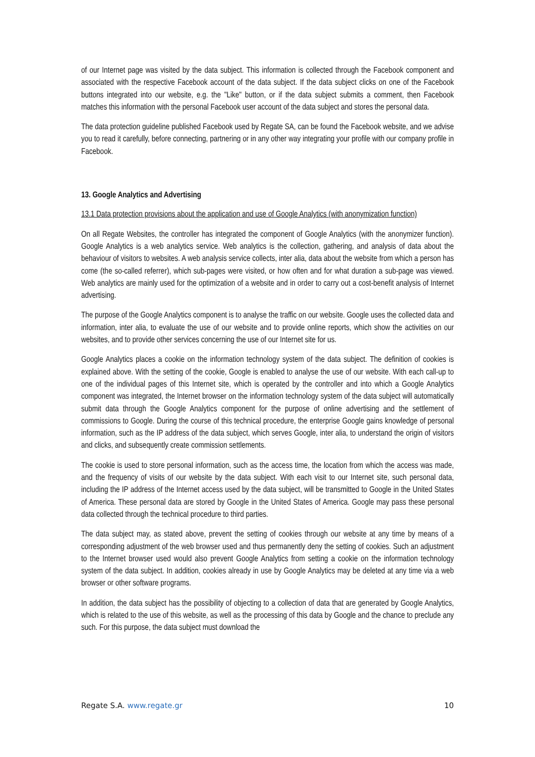of our Internet page was visited by the data subject. This information is collected through the Facebook component and associated with the respective Facebook account of the data subject. If the data subject clicks on one of the Facebook buttons integrated into our website, e.g. the "Like" button, or if the data subject submits a comment, then Facebook matches this information with the personal Facebook user account of the data subject and stores the personal data.
The data protection guideline published Facebook used by Regate SA, can be found the Facebook website, and we advise you to read it carefully, before connecting, partnering or in any other way integrating your profile with our company profile in Facebook.
13. Google Analytics and Advertising
13.1 Data protection provisions about the application and use of Google Analytics (with anonymization function)
On all Regate Websites, the controller has integrated the component of Google Analytics (with the anonymizer function). Google Analytics is a web analytics service. Web analytics is the collection, gathering, and analysis of data about the behaviour of visitors to websites. A web analysis service collects, inter alia, data about the website from which a person has come (the so-called referrer), which sub-pages were visited, or how often and for what duration a sub-page was viewed. Web analytics are mainly used for the optimization of a website and in order to carry out a cost-benefit analysis of Internet advertising.
The purpose of the Google Analytics component is to analyse the traffic on our website. Google uses the collected data and information, inter alia, to evaluate the use of our website and to provide online reports, which show the activities on our websites, and to provide other services concerning the use of our Internet site for us.
Google Analytics places a cookie on the information technology system of the data subject. The definition of cookies is explained above. With the setting of the cookie, Google is enabled to analyse the use of our website. With each call-up to one of the individual pages of this Internet site, which is operated by the controller and into which a Google Analytics component was integrated, the Internet browser on the information technology system of the data subject will automatically submit data through the Google Analytics component for the purpose of online advertising and the settlement of commissions to Google. During the course of this technical procedure, the enterprise Google gains knowledge of personal information, such as the IP address of the data subject, which serves Google, inter alia, to understand the origin of visitors and clicks, and subsequently create commission settlements.
The cookie is used to store personal information, such as the access time, the location from which the access was made, and the frequency of visits of our website by the data subject. With each visit to our Internet site, such personal data, including the IP address of the Internet access used by the data subject, will be transmitted to Google in the United States of America. These personal data are stored by Google in the United States of America. Google may pass these personal data collected through the technical procedure to third parties.
The data subject may, as stated above, prevent the setting of cookies through our website at any time by means of a corresponding adjustment of the web browser used and thus permanently deny the setting of cookies. Such an adjustment to the Internet browser used would also prevent Google Analytics from setting a cookie on the information technology system of the data subject. In addition, cookies already in use by Google Analytics may be deleted at any time via a web browser or other software programs.
In addition, the data subject has the possibility of objecting to a collection of data that are generated by Google Analytics, which is related to the use of this website, as well as the processing of this data by Google and the chance to preclude any such. For this purpose, the data subject must download the
Regate S.A. www.regate.gr 10